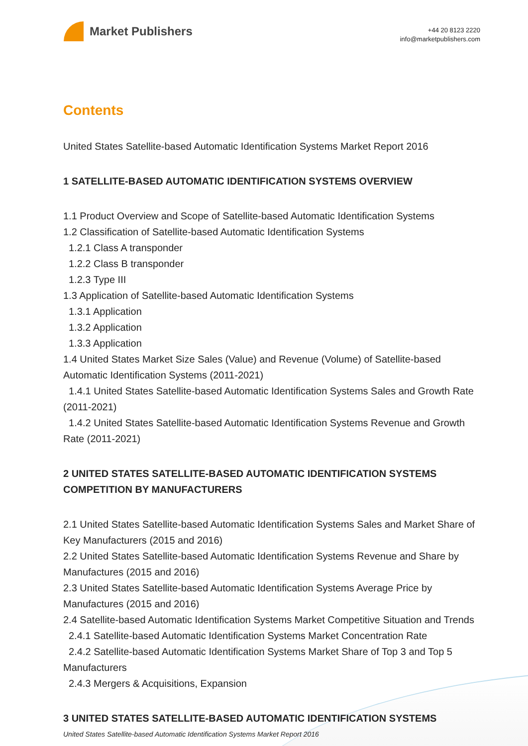Market Publishers
+44 20 8123 2220
info@marketpublishers.com
Contents
United States Satellite-based Automatic Identification Systems Market Report 2016
1 SATELLITE-BASED AUTOMATIC IDENTIFICATION SYSTEMS OVERVIEW
1.1 Product Overview and Scope of Satellite-based Automatic Identification Systems
1.2 Classification of Satellite-based Automatic Identification Systems
1.2.1 Class A transponder
1.2.2 Class B transponder
1.2.3 Type III
1.3 Application of Satellite-based Automatic Identification Systems
1.3.1 Application
1.3.2 Application
1.3.3 Application
1.4 United States Market Size Sales (Value) and Revenue (Volume) of Satellite-based Automatic Identification Systems (2011-2021)
1.4.1 United States Satellite-based Automatic Identification Systems Sales and Growth Rate (2011-2021)
1.4.2 United States Satellite-based Automatic Identification Systems Revenue and Growth Rate (2011-2021)
2 UNITED STATES SATELLITE-BASED AUTOMATIC IDENTIFICATION SYSTEMS COMPETITION BY MANUFACTURERS
2.1 United States Satellite-based Automatic Identification Systems Sales and Market Share of Key Manufacturers (2015 and 2016)
2.2 United States Satellite-based Automatic Identification Systems Revenue and Share by Manufactures (2015 and 2016)
2.3 United States Satellite-based Automatic Identification Systems Average Price by Manufactures (2015 and 2016)
2.4 Satellite-based Automatic Identification Systems Market Competitive Situation and Trends
2.4.1 Satellite-based Automatic Identification Systems Market Concentration Rate
2.4.2 Satellite-based Automatic Identification Systems Market Share of Top 3 and Top 5 Manufacturers
2.4.3 Mergers & Acquisitions, Expansion
3 UNITED STATES SATELLITE-BASED AUTOMATIC IDENTIFICATION SYSTEMS
United States Satellite-based Automatic Identification Systems Market Report 2016